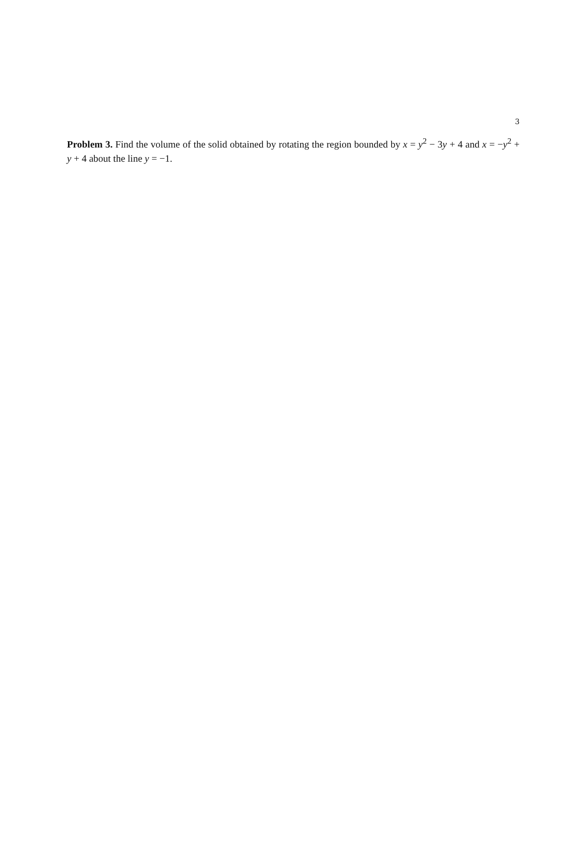3
Problem 3. Find the volume of the solid obtained by rotating the region bounded by x = y<sup>2</sup> − 3y + 4 and x = −y<sup>2</sup> + y + 4 about the line y = −1.